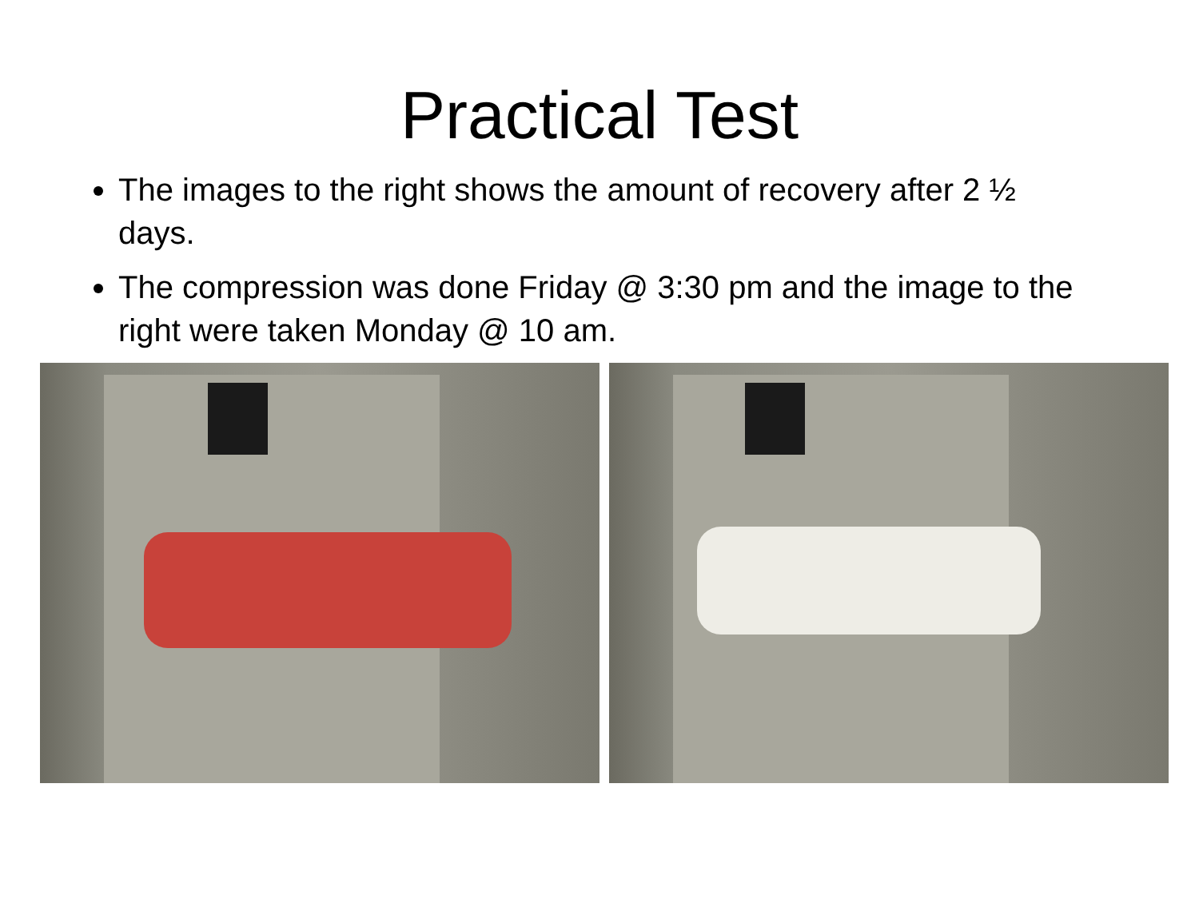Practical Test
The images to the right shows the amount of recovery after 2 ½ days.
The compression was done Friday @ 3:30 pm and the image to the right were taken Monday @ 10 am.